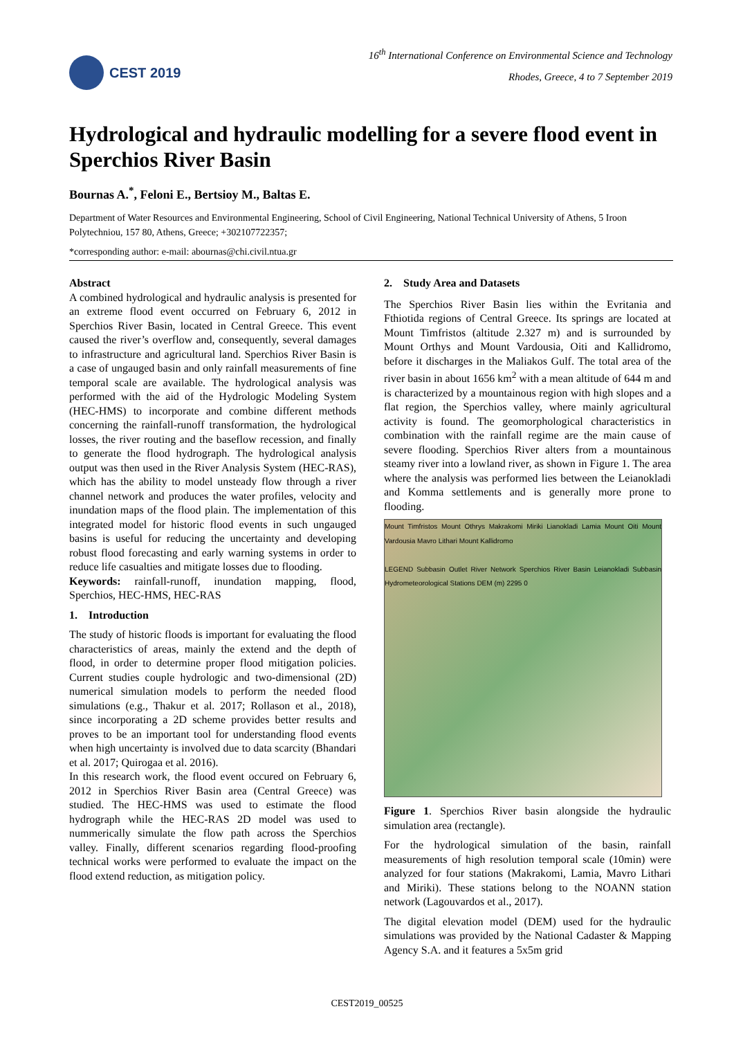CEST 2019
16<sup>th</sup> International Conference on Environmental Science and Technology
Rhodes, Greece, 4 to 7 September 2019
Hydrological and hydraulic modelling for a severe flood event in Sperchios River Basin
Bournas A.<sup>*</sup>, Feloni E., Bertsioy M., Baltas E.
Department of Water Resources and Environmental Engineering, School of Civil Engineering, National Technical University of Athens, 5 Iroon Polytechniou, 157 80, Athens, Greece; +302107722357;
*corresponding author: e-mail: abournas@chi.civil.ntua.gr
Abstract
A combined hydrological and hydraulic analysis is presented for an extreme flood event occurred on February 6, 2012 in Sperchios River Basin, located in Central Greece. This event caused the river’s overflow and, consequently, several damages to infrastructure and agricultural land. Sperchios River Basin is a case of ungauged basin and only rainfall measurements of fine temporal scale are available. The hydrological analysis was performed with the aid of the Hydrologic Modeling System (HEC-HMS) to incorporate and combine different methods concerning the rainfall-runoff transformation, the hydrological losses, the river routing and the baseflow recession, and finally to generate the flood hydrograph. The hydrological analysis output was then used in the River Analysis System (HEC-RAS), which has the ability to model unsteady flow through a river channel network and produces the water profiles, velocity and inundation maps of the flood plain. The implementation of this integrated model for historic flood events in such ungauged basins is useful for reducing the uncertainty and developing robust flood forecasting and early warning systems in order to reduce life casualties and mitigate losses due to flooding.
Keywords: rainfall-runoff, inundation mapping, flood, Sperchios, HEC-HMS, HEC-RAS
1. Introduction
The study of historic floods is important for evaluating the flood characteristics of areas, mainly the extend and the depth of flood, in order to determine proper flood mitigation policies. Current studies couple hydrologic and two-dimensional (2D) numerical simulation models to perform the needed flood simulations (e.g., Thakur et al. 2017; Rollason et al., 2018), since incorporating a 2D scheme provides better results and proves to be an important tool for understanding flood events when high uncertainty is involved due to data scarcity (Bhandari et al. 2017; Quirogaa et al. 2016).
In this research work, the flood event occured on February 6, 2012 in Sperchios River Basin area (Central Greece) was studied. The HEC-HMS was used to estimate the flood hydrograph while the HEC-RAS 2D model was used to nummerically simulate the flow path across the Sperchios valley. Finally, different scenarios regarding flood-proofing technical works were performed to evaluate the impact on the flood extend reduction, as mitigation policy.
2. Study Area and Datasets
The Sperchios River Basin lies within the Evritania and Fthiotida regions of Central Greece. Its springs are located at Mount Timfristos (altitude 2.327 m) and is surrounded by Mount Orthys and Mount Vardousia, Oiti and Kallidromo, before it discharges in the Maliakos Gulf. The total area of the river basin in about 1656 km<sup>2</sup> with a mean altitude of 644 m and is characterized by a mountainous region with high slopes and a flat region, the Sperchios valley, where mainly agricultural activity is found. The geomorphological characteristics in combination with the rainfall regime are the main cause of severe flooding. Sperchios River alters from a mountainous steamy river into a lowland river, as shown in Figure 1. The area where the analysis was performed lies between the Leianokladi and Komma settlements and is generally more prone to flooding.
Mount Timfristos Mount Othrys Makrakomi Miriki Lianokladi Lamia Mount Oiti Mount Vardousia Mavro Lithari Mount Kallidromo
LEGEND Subbasin Outlet River Network Sperchios River Basin Leianokladi Subbasin Hydrometeorological Stations DEM (m) 2295 0
Figure 1. Sperchios River basin alongside the hydraulic simulation area (rectangle).
For the hydrological simulation of the basin, rainfall measurements of high resolution temporal scale (10min) were analyzed for four stations (Makrakomi, Lamia, Mavro Lithari and Miriki). These stations belong to the NOANN station network (Lagouvardos et al., 2017).
The digital elevation model (DEM) used for the hydraulic simulations was provided by the National Cadaster & Mapping Agency S.A. and it features a 5x5m grid
CEST2019_00525